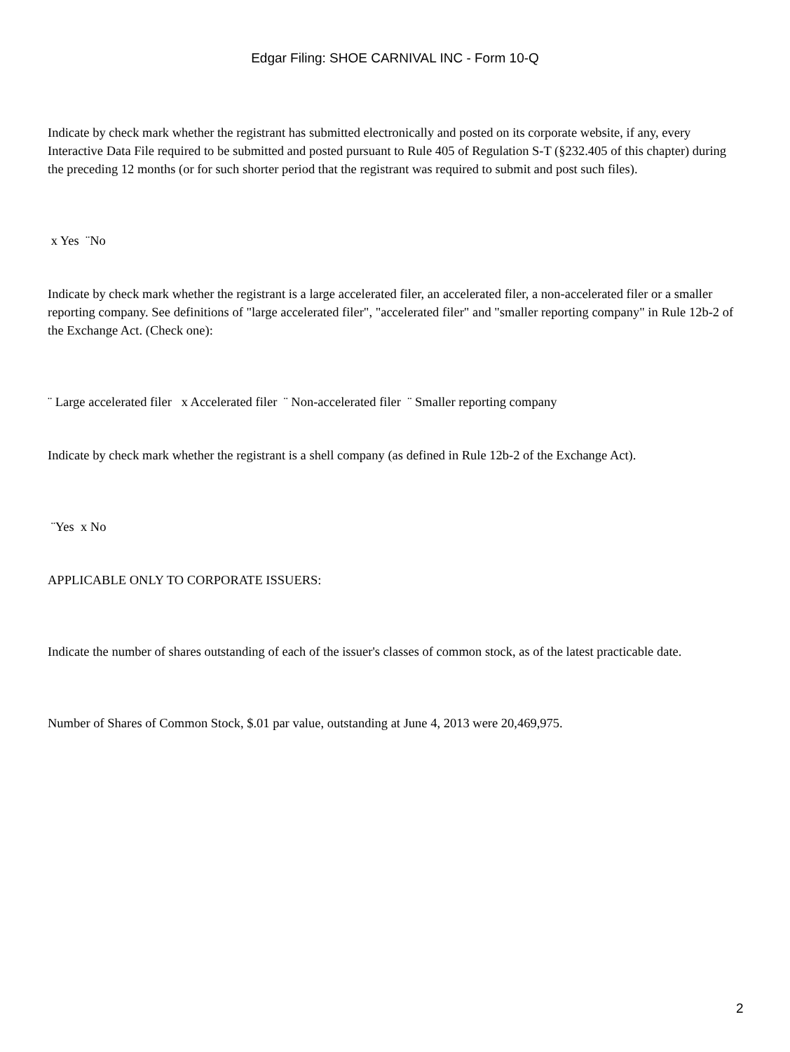Edgar Filing: SHOE CARNIVAL INC - Form 10-Q
Indicate by check mark whether the registrant has submitted electronically and posted on its corporate website, if any, every Interactive Data File required to be submitted and posted pursuant to Rule 405 of Regulation S-T (§232.405 of this chapter) during the preceding 12 months (or for such shorter period that the registrant was required to submit and post such files).
x Yes ¨No
Indicate by check mark whether the registrant is a large accelerated filer, an accelerated filer, a non-accelerated filer or a smaller reporting company. See definitions of "large accelerated filer", "accelerated filer" and "smaller reporting company" in Rule 12b-2 of the Exchange Act. (Check one):
¨ Large accelerated filer x Accelerated filer ¨ Non-accelerated filer ¨ Smaller reporting company
Indicate by check mark whether the registrant is a shell company (as defined in Rule 12b-2 of the Exchange Act).
¨Yes x No
APPLICABLE ONLY TO CORPORATE ISSUERS:
Indicate the number of shares outstanding of each of the issuer's classes of common stock, as of the latest practicable date.
Number of Shares of Common Stock, $.01 par value, outstanding at June 4, 2013 were 20,469,975.
2